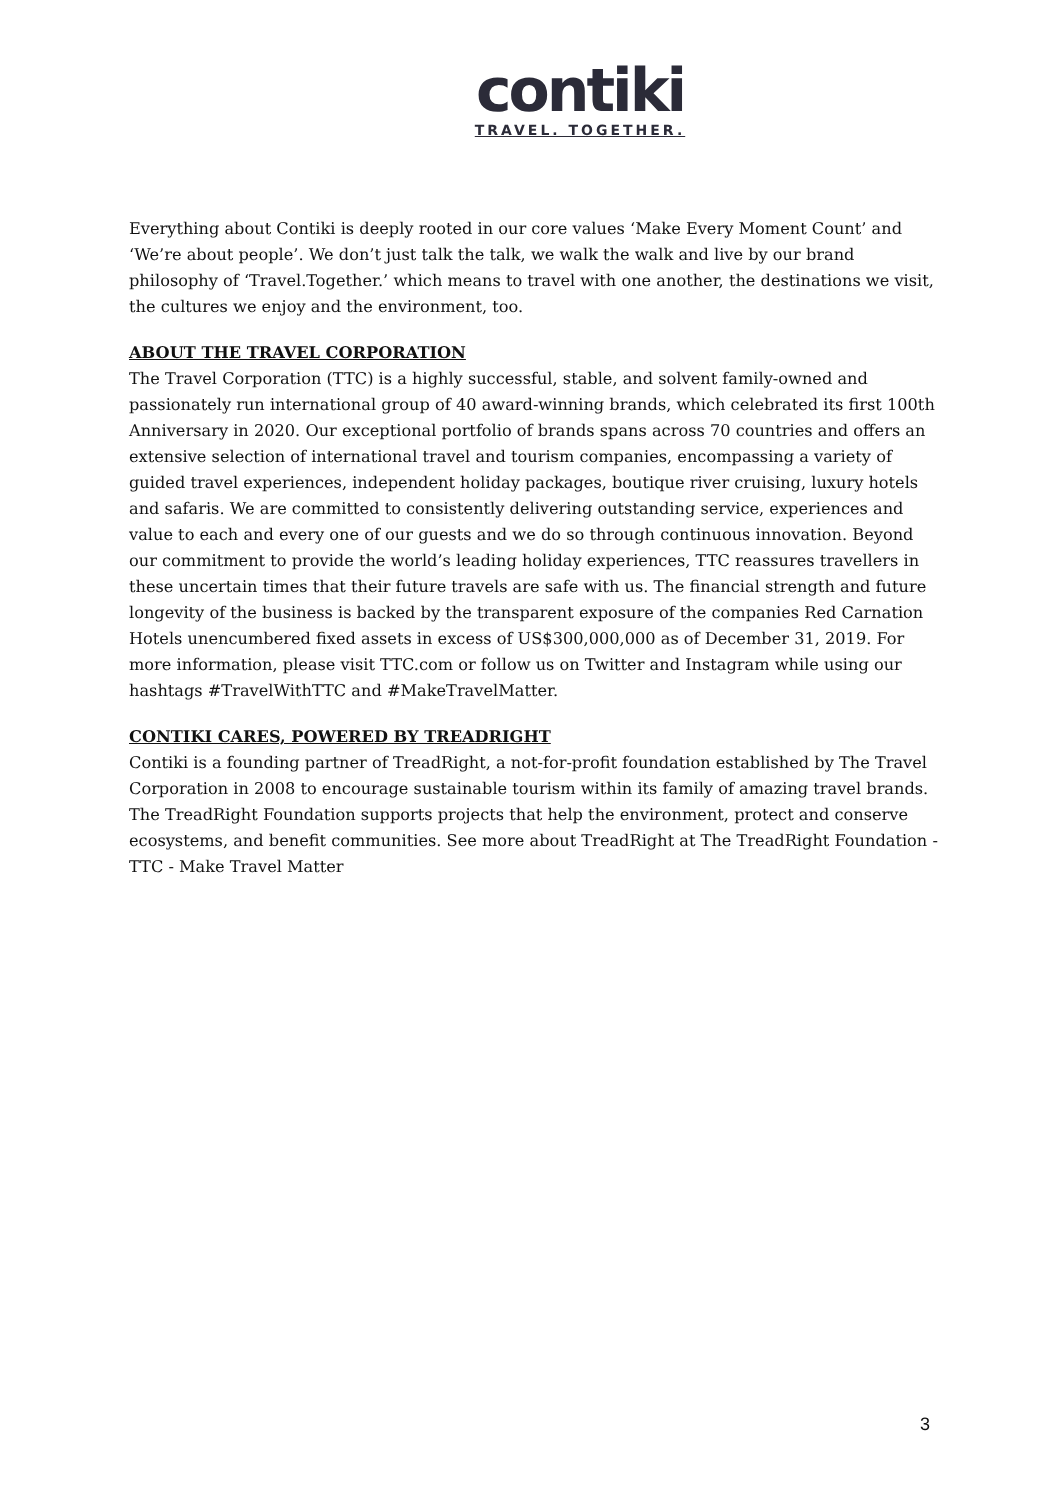contiki
TRAVEL. TOGETHER.
Everything about Contiki is deeply rooted in our core values ‘Make Every Moment Count’ and ‘We’re about people’. We don’t just talk the talk, we walk the walk and live by our brand philosophy of ‘Travel.Together.’ which means to travel with one another, the destinations we visit, the cultures we enjoy and the environment, too.
ABOUT THE TRAVEL CORPORATION
The Travel Corporation (TTC) is a highly successful, stable, and solvent family-owned and passionately run international group of 40 award-winning brands, which celebrated its first 100th Anniversary in 2020. Our exceptional portfolio of brands spans across 70 countries and offers an extensive selection of international travel and tourism companies, encompassing a variety of guided travel experiences, independent holiday packages, boutique river cruising, luxury hotels and safaris. We are committed to consistently delivering outstanding service, experiences and value to each and every one of our guests and we do so through continuous innovation. Beyond our commitment to provide the world’s leading holiday experiences, TTC reassures travellers in these uncertain times that their future travels are safe with us. The financial strength and future longevity of the business is backed by the transparent exposure of the companies Red Carnation Hotels unencumbered fixed assets in excess of US$300,000,000 as of December 31, 2019. For more information, please visit TTC.com or follow us on Twitter and Instagram while using our hashtags #TravelWithTTC and #MakeTravelMatter.
CONTIKI CARES, POWERED BY TREADRIGHT
Contiki is a founding partner of TreadRight, a not-for-profit foundation established by The Travel Corporation in 2008 to encourage sustainable tourism within its family of amazing travel brands. The TreadRight Foundation supports projects that help the environment, protect and conserve ecosystems, and benefit communities. See more about TreadRight at The TreadRight Foundation - TTC - Make Travel Matter
3